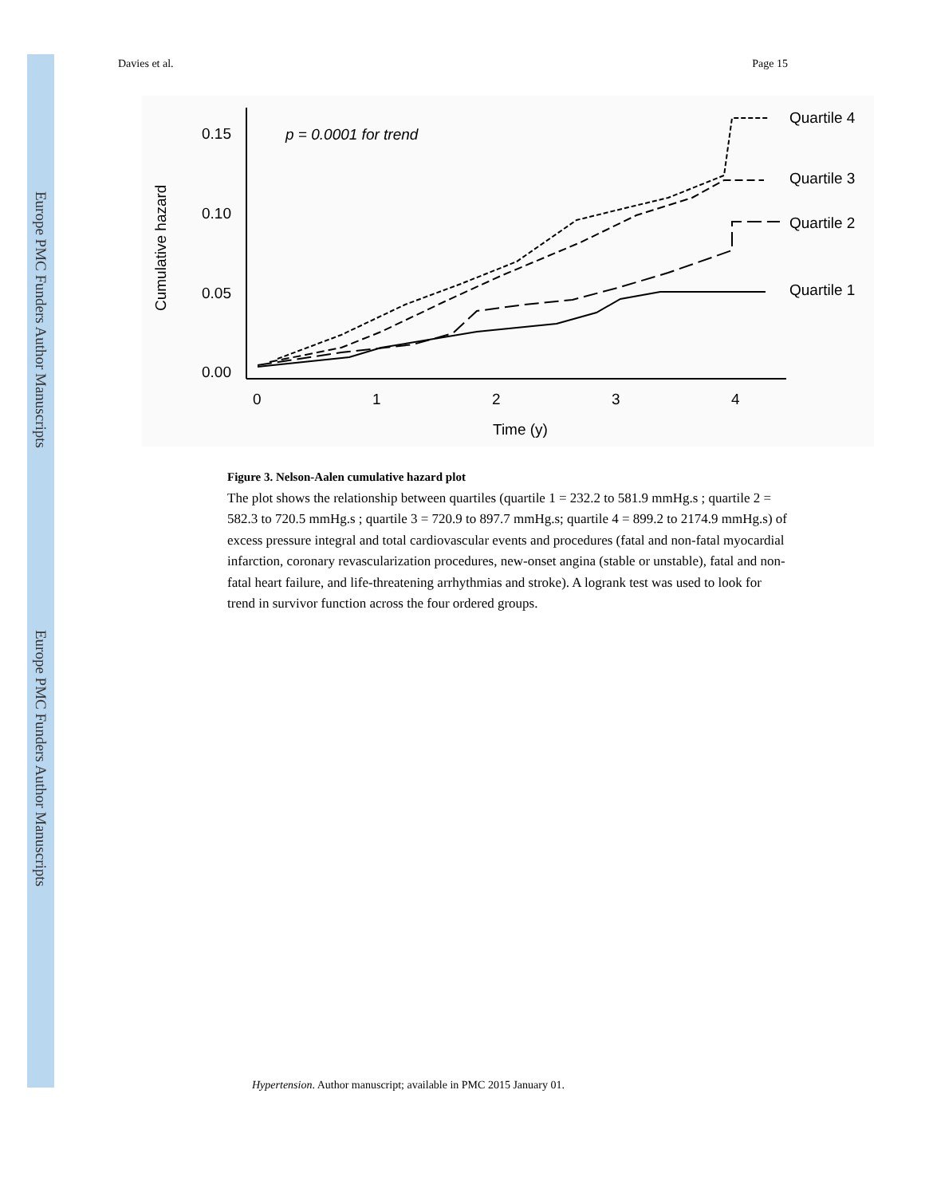Europe PMC Funders Author Manuscripts
Europe PMC Funders Author Manuscripts
Davies et al. Page 15
0.15
0.10
0.05
0.00
0
1
2
3
4
Time (y)
Cumulative hazard
p = 0.0001 for trend
Quartile 4
Quartile 3
Quartile 2
Quartile 1
Figure 3. Nelson-Aalen cumulative hazard plot
The plot shows the relationship between quartiles (quartile 1 = 232.2 to 581.9 mmHg.s ; quartile 2 = 582.3 to 720.5 mmHg.s ; quartile 3 = 720.9 to 897.7 mmHg.s; quartile 4 = 899.2 to 2174.9 mmHg.s) of excess pressure integral and total cardiovascular events and procedures (fatal and non-fatal myocardial infarction, coronary revascularization procedures, new-onset angina (stable or unstable), fatal and non-fatal heart failure, and life-threatening arrhythmias and stroke). A logrank test was used to look for trend in survivor function across the four ordered groups.
Hypertension. Author manuscript; available in PMC 2015 January 01.